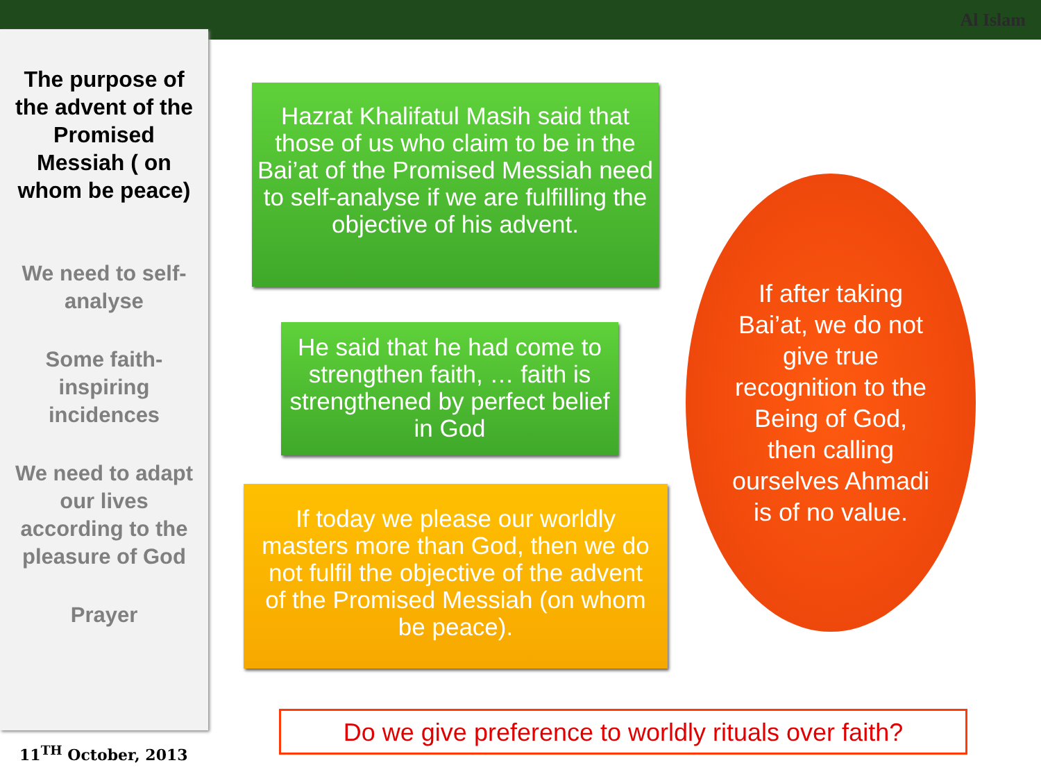Al Islam
The purpose of the advent of the Promised Messiah ( on whom be peace)
We need to self-analyse
Some faith-inspiring incidences
We need to adapt our lives according to the pleasure of God
Prayer
11<sup>TH</sup> October, 2013
Hazrat Khalifatul Masih said that those of us who claim to be in the Bai’at of the Promised Messiah need to self-analyse if we are fulfilling the objective of his advent.
He said that he had come to strengthen faith, … faith is strengthened by perfect belief in God
If today we please our worldly masters more than God, then we do not fulfil the objective of the advent of the Promised Messiah (on whom be peace).
If after taking Bai’at, we do not give true recognition to the Being of God, then calling ourselves Ahmadi is of no value.
Do we give preference to worldly rituals over faith?